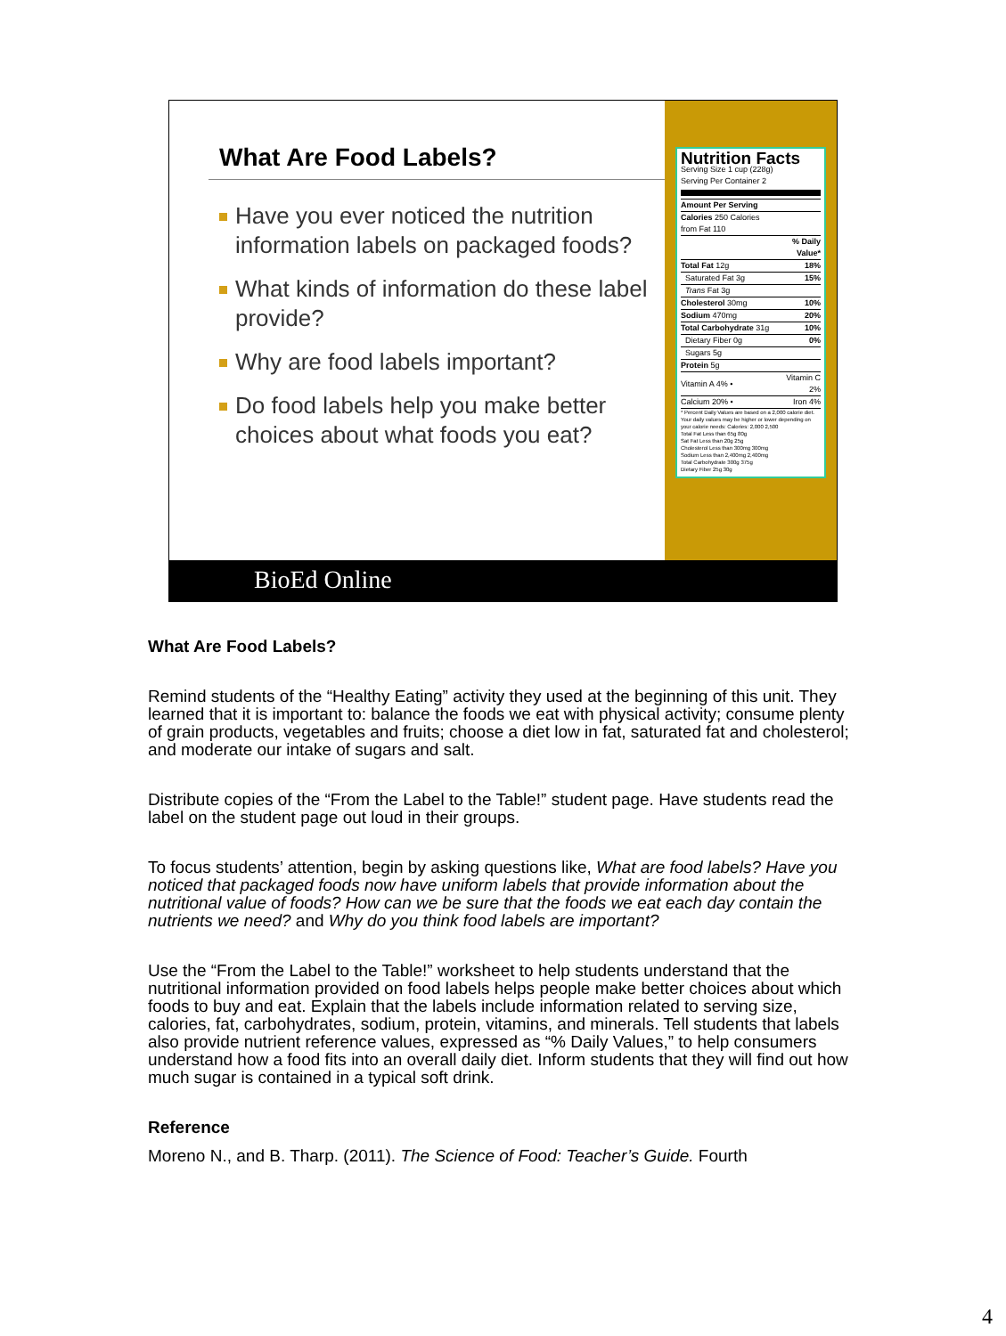What Are Food Labels?
Have you ever noticed the nutrition information labels on packaged foods?
What kinds of information do these label provide?
Why are food labels important?
Do food labels help you make better choices about what foods you eat?
Nutrition Facts
Serving Size 1 cup (228g)
Serving Per Container 2
| Amount Per Serving | |
| Calories 250 Calories from Fat 110 | |
| | % Daily Value* |
| Total Fat 12g | 18% |
| Saturated Fat 3g | 15% |
| Trans Fat 3g | |
| Cholesterol 30mg | 10% |
| Sodium 470mg | 20% |
| Total Carbohydrate 31g | 10% |
| Dietary Fiber 0g | 0% |
| Sugars 5g | |
| Protein 5g | |
| Vitamin A 4% • | Vitamin C 2% |
| Calcium 20% • | Iron 4% |
* Percent Daily Values are based on a 2,000 calorie diet. Your daily values may be higher or lower depending on your calorie needs: Calories: 2,000 2,500
Total Fat Less than 65g 80g
Sat Fat Less than 20g 25g
Cholesterol Less than 300mg 300mg
Sodium Less than 2,400mg 2,400mg
Total Carbohydrate 300g 375g
Dietary Fiber 25g 30g
BioEd Online
What Are Food Labels?
Remind students of the “Healthy Eating” activity they used at the beginning of this unit. They learned that it is important to: balance the foods we eat with physical activity; consume plenty of grain products, vegetables and fruits; choose a diet low in fat, saturated fat and cholesterol; and moderate our intake of sugars and salt.
Distribute copies of the “From the Label to the Table!” student page. Have students read the label on the student page out loud in their groups.
To focus students’ attention, begin by asking questions like, What are food labels? Have you noticed that packaged foods now have uniform labels that provide information about the nutritional value of foods? How can we be sure that the foods we eat each day contain the nutrients we need? and Why do you think food labels are important?
Use the “From the Label to the Table!” worksheet to help students understand that the nutritional information provided on food labels helps people make better choices about which foods to buy and eat. Explain that the labels include information related to serving size, calories, fat, carbohydrates, sodium, protein, vitamins, and minerals. Tell students that labels also provide nutrient reference values, expressed as “% Daily Values,” to help consumers understand how a food fits into an overall daily diet. Inform students that they will find out how much sugar is contained in a typical soft drink.
Reference
Moreno N., and B. Tharp. (2011). The Science of Food: Teacher’s Guide. Fourth
4